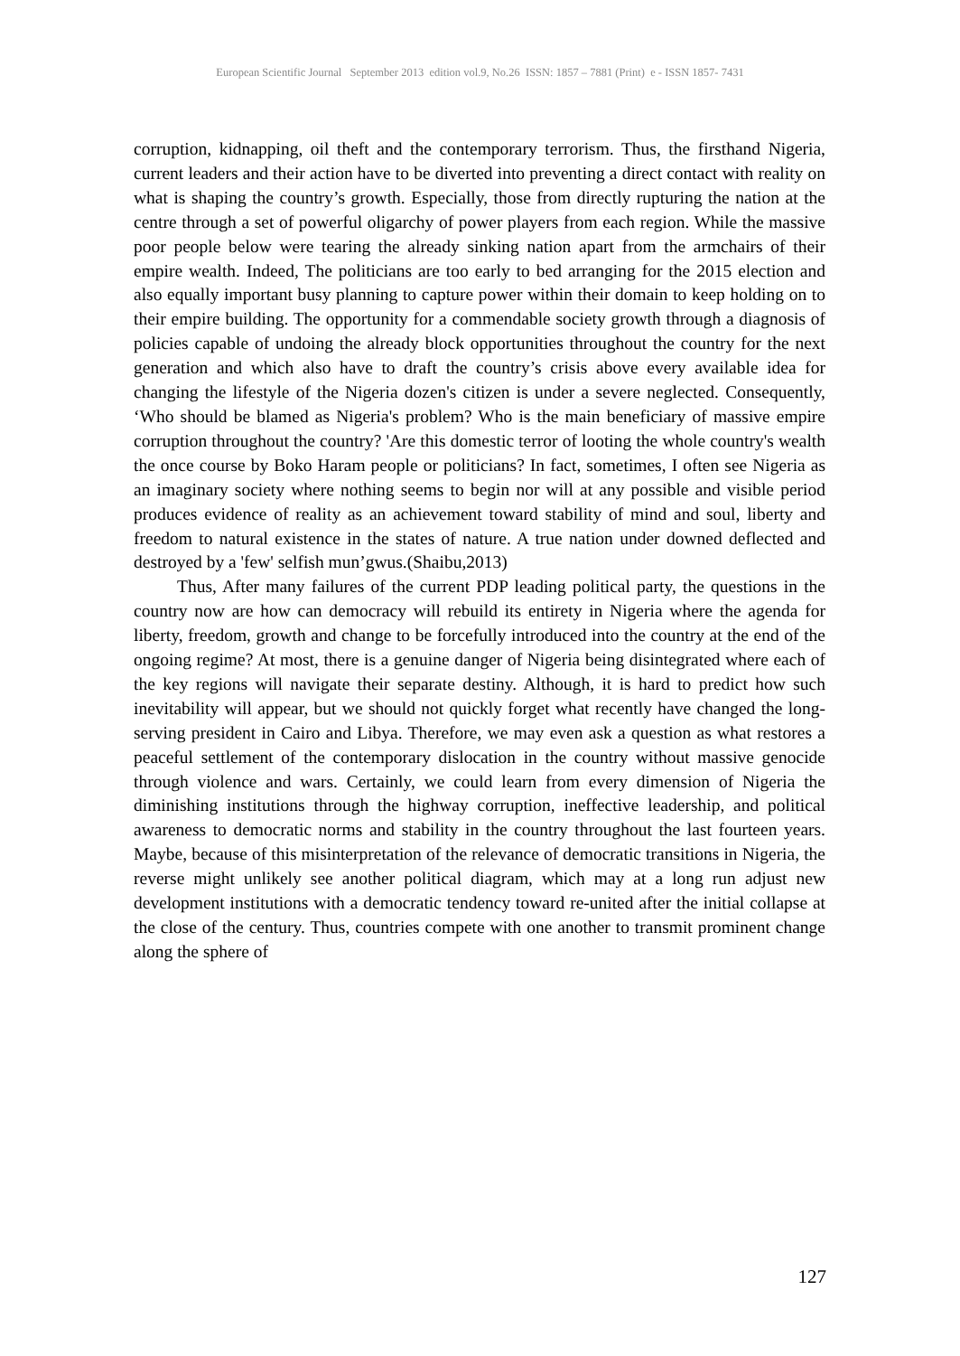European Scientific Journal September 2013 edition vol.9, No.26 ISSN: 1857 – 7881 (Print) e - ISSN 1857- 7431
corruption, kidnapping, oil theft and the contemporary terrorism. Thus, the firsthand Nigeria, current leaders and their action have to be diverted into preventing a direct contact with reality on what is shaping the country’s growth. Especially, those from directly rupturing the nation at the centre through a set of powerful oligarchy of power players from each region. While the massive poor people below were tearing the already sinking nation apart from the armchairs of their empire wealth. Indeed, The politicians are too early to bed arranging for the 2015 election and also equally important busy planning to capture power within their domain to keep holding on to their empire building. The opportunity for a commendable society growth through a diagnosis of policies capable of undoing the already block opportunities throughout the country for the next generation and which also have to draft the country’s crisis above every available idea for changing the lifestyle of the Nigeria dozen's citizen is under a severe neglected. Consequently, ‘Who should be blamed as Nigeria's problem? Who is the main beneficiary of massive empire corruption throughout the country? 'Are this domestic terror of looting the whole country's wealth the once course by Boko Haram people or politicians? In fact, sometimes, I often see Nigeria as an imaginary society where nothing seems to begin nor will at any possible and visible period produces evidence of reality as an achievement toward stability of mind and soul, liberty and freedom to natural existence in the states of nature. A true nation under downed deflected and destroyed by a 'few' selfish mun’gwus.(Shaibu,2013)
Thus, After many failures of the current PDP leading political party, the questions in the country now are how can democracy will rebuild its entirety in Nigeria where the agenda for liberty, freedom, growth and change to be forcefully introduced into the country at the end of the ongoing regime? At most, there is a genuine danger of Nigeria being disintegrated where each of the key regions will navigate their separate destiny. Although, it is hard to predict how such inevitability will appear, but we should not quickly forget what recently have changed the long-serving president in Cairo and Libya. Therefore, we may even ask a question as what restores a peaceful settlement of the contemporary dislocation in the country without massive genocide through violence and wars. Certainly, we could learn from every dimension of Nigeria the diminishing institutions through the highway corruption, ineffective leadership, and political awareness to democratic norms and stability in the country throughout the last fourteen years. Maybe, because of this misinterpretation of the relevance of democratic transitions in Nigeria, the reverse might unlikely see another political diagram, which may at a long run adjust new development institutions with a democratic tendency toward re-united after the initial collapse at the close of the century. Thus, countries compete with one another to transmit prominent change along the sphere of
127